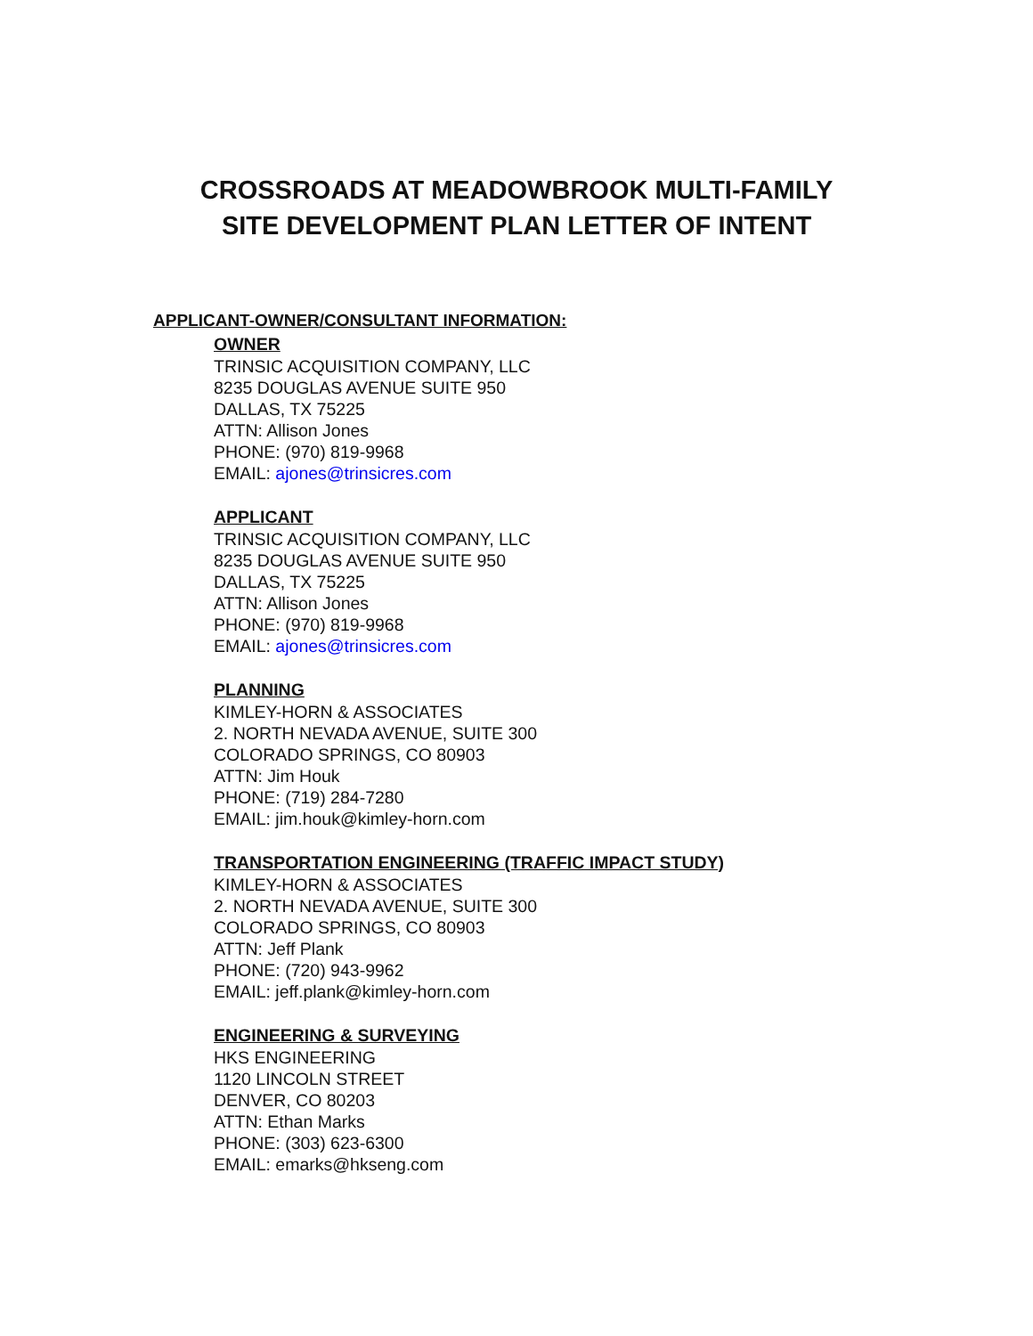CROSSROADS AT MEADOWBROOK MULTI-FAMILY
SITE DEVELOPMENT PLAN LETTER OF INTENT
APPLICANT-OWNER/CONSULTANT INFORMATION:
OWNER
TRINSIC ACQUISITION COMPANY, LLC
8235 DOUGLAS AVENUE SUITE 950
DALLAS, TX 75225
ATTN: Allison Jones
PHONE: (970) 819-9968
EMAIL: ajones@trinsicres.com
APPLICANT
TRINSIC ACQUISITION COMPANY, LLC
8235 DOUGLAS AVENUE SUITE 950
DALLAS, TX 75225
ATTN: Allison Jones
PHONE: (970) 819-9968
EMAIL: ajones@trinsicres.com
PLANNING
KIMLEY-HORN & ASSOCIATES
2. NORTH NEVADA AVENUE, SUITE 300
COLORADO SPRINGS, CO 80903
ATTN: Jim Houk
PHONE: (719) 284-7280
EMAIL: jim.houk@kimley-horn.com
TRANSPORTATION ENGINEERING (TRAFFIC IMPACT STUDY)
KIMLEY-HORN & ASSOCIATES
2. NORTH NEVADA AVENUE, SUITE 300
COLORADO SPRINGS, CO 80903
ATTN: Jeff Plank
PHONE: (720) 943-9962
EMAIL: jeff.plank@kimley-horn.com
ENGINEERING & SURVEYING
HKS ENGINEERING
1120 LINCOLN STREET
DENVER, CO 80203
ATTN: Ethan Marks
PHONE: (303) 623-6300
EMAIL: emarks@hkseng.com